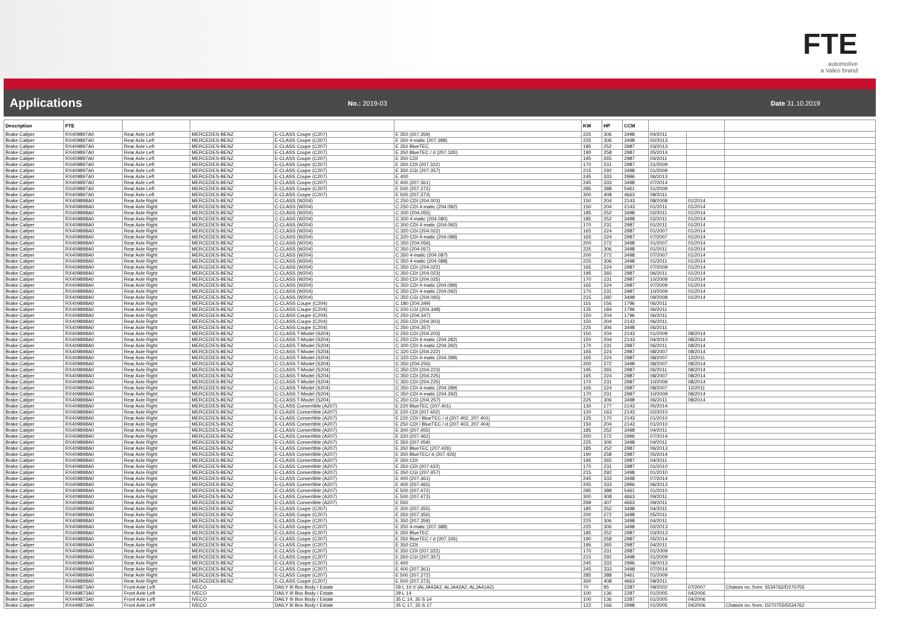FTE
automotive
a Valeo brand
Applications
No.: 2019-03 Date 31.10.2019
| Description | FTE | | | | | KW | HP | CCM | | | |
| --- | --- | --- | --- | --- | --- | --- | --- | --- | --- | --- | --- |
| Brake Caliper | RX409897A0 | Rear Axle Left | MERCEDES-BENZ | E-CLASS Coupe (C207) | E 350 (207.359) | 225 | 306 | 3498 | 04/2011 | | |
| Brake Caliper | RX409897A0 | Rear Axle Left | MERCEDES-BENZ | E-CLASS Coupe (C207) | E 350 4-matic (207.388) | 225 | 306 | 3498 | 02/2013 | | |
| Brake Caliper | RX409897A0 | Rear Axle Left | MERCEDES-BENZ | E-CLASS Coupe (C207) | E 350 BlueTEC | 185 | 252 | 2987 | 03/2013 | | |
| Brake Caliper | RX409897A0 | Rear Axle Left | MERCEDES-BENZ | E-CLASS Coupe (C207) | E 350 BlueTEC / d (207.326) | 190 | 258 | 2987 | 05/2014 | | |
| Brake Caliper | RX409897A0 | Rear Axle Left | MERCEDES-BENZ | E-CLASS Coupe (C207) | E 350 CDI | 195 | 265 | 2987 | 04/2011 | | |
| Brake Caliper | RX409897A0 | Rear Axle Left | MERCEDES-BENZ | E-CLASS Coupe (C207) | E 350 CDI (207.322) | 170 | 231 | 2987 | 01/2009 | | |
| Brake Caliper | RX409897A0 | Rear Axle Left | MERCEDES-BENZ | E-CLASS Coupe (C207) | E 350 CGI (207.357) | 215 | 292 | 3498 | 01/2009 | | |
| Brake Caliper | RX409897A0 | Rear Axle Left | MERCEDES-BENZ | E-CLASS Coupe (C207) | E 400 | 245 | 333 | 2996 | 06/2013 | | |
| Brake Caliper | RX409897A0 | Rear Axle Left | MERCEDES-BENZ | E-CLASS Coupe (C207) | E 400 (207.361) | 245 | 333 | 3498 | 07/2014 | | |
| Brake Caliper | RX409897A0 | Rear Axle Left | MERCEDES-BENZ | E-CLASS Coupe (C207) | E 500 (207.372) | 285 | 388 | 5461 | 01/2009 | | |
| Brake Caliper | RX409897A0 | Rear Axle Left | MERCEDES-BENZ | E-CLASS Coupe (C207) | E 500 (207.373) | 300 | 408 | 4663 | 09/2011 | | |
| Brake Caliper | RX409898A0 | Rear Axle Right | MERCEDES-BENZ | C-CLASS (W204) | C 250 CDI (204.003) | 150 | 204 | 2143 | 08/2008 | 01/2014 | |
| Brake Caliper | RX409898A0 | Rear Axle Right | MERCEDES-BENZ | C-CLASS (W204) | C 250 CDI 4-matic (204.082) | 150 | 204 | 2143 | 01/2011 | 01/2014 | |
| Brake Caliper | RX409898A0 | Rear Axle Right | MERCEDES-BENZ | C-CLASS (W204) | C 300 (204.055) | 185 | 252 | 3498 | 02/2011 | 01/2014 | |
| Brake Caliper | RX409898A0 | Rear Axle Right | MERCEDES-BENZ | C-CLASS (W204) | C 300 4-matic (204.080) | 185 | 252 | 3498 | 02/2011 | 01/2014 | |
| Brake Caliper | RX409898A0 | Rear Axle Right | MERCEDES-BENZ | C-CLASS (W204) | C 300 CDI 4-matic (204.092) | 170 | 231 | 2987 | 01/2011 | 01/2014 | |
| Brake Caliper | RX409898A0 | Rear Axle Right | MERCEDES-BENZ | C-CLASS (W204) | C 320 CDI (204.022) | 165 | 224 | 2987 | 01/2007 | 01/2014 | |
| Brake Caliper | RX409898A0 | Rear Axle Right | MERCEDES-BENZ | C-CLASS (W204) | C 320 CDI 4-matic (204.089) | 165 | 224 | 2987 | 07/2007 | 01/2014 | |
| Brake Caliper | RX409898A0 | Rear Axle Right | MERCEDES-BENZ | C-CLASS (W204) | C 350 (204.056) | 200 | 272 | 3498 | 01/2007 | 01/2014 | |
| Brake Caliper | RX409898A0 | Rear Axle Right | MERCEDES-BENZ | C-CLASS (W204) | C 350 (204.057) | 225 | 306 | 3498 | 01/2011 | 01/2014 | |
| Brake Caliper | RX409898A0 | Rear Axle Right | MERCEDES-BENZ | C-CLASS (W204) | C 350 4-matic (204.087) | 200 | 272 | 3498 | 07/2007 | 01/2014 | |
| Brake Caliper | RX409898A0 | Rear Axle Right | MERCEDES-BENZ | C-CLASS (W204) | C 350 4-matic (204.088) | 225 | 306 | 3498 | 01/2011 | 01/2014 | |
| Brake Caliper | RX409898A0 | Rear Axle Right | MERCEDES-BENZ | C-CLASS (W204) | C 350 CDI (204.022) | 165 | 224 | 2987 | 07/2009 | 01/2014 | |
| Brake Caliper | RX409898A0 | Rear Axle Right | MERCEDES-BENZ | C-CLASS (W204) | C 350 CDI (204.023) | 195 | 265 | 2987 | 06/2011 | 01/2014 | |
| Brake Caliper | RX409898A0 | Rear Axle Right | MERCEDES-BENZ | C-CLASS (W204) | C 350 CDI (204.025) | 170 | 231 | 2987 | 10/2009 | 01/2014 | |
| Brake Caliper | RX409898A0 | Rear Axle Right | MERCEDES-BENZ | C-CLASS (W204) | C 350 CDI 4-matic (204.089) | 165 | 224 | 2987 | 07/2009 | 01/2014 | |
| Brake Caliper | RX409898A0 | Rear Axle Right | MERCEDES-BENZ | C-CLASS (W204) | C 350 CDI 4-matic (204.092) | 170 | 231 | 2987 | 10/2009 | 01/2014 | |
| Brake Caliper | RX409898A0 | Rear Axle Right | MERCEDES-BENZ | C-CLASS (W204) | C 350 CGI (204.065) | 215 | 292 | 3498 | 09/2008 | 01/2014 | |
| Brake Caliper | RX409898A0 | Rear Axle Right | MERCEDES-BENZ | C-CLASS Coupe (C204) | C 180 (204.349) | 115 | 156 | 1796 | 06/2011 | | |
| Brake Caliper | RX409898A0 | Rear Axle Right | MERCEDES-BENZ | C-CLASS Coupe (C204) | C 200 CGI (204.348) | 135 | 184 | 1796 | 06/2011 | | |
| Brake Caliper | RX409898A0 | Rear Axle Right | MERCEDES-BENZ | C-CLASS Coupe (C204) | C 250 (204.347) | 150 | 204 | 1796 | 06/2011 | | |
| Brake Caliper | RX409898A0 | Rear Axle Right | MERCEDES-BENZ | C-CLASS Coupe (C204) | C 250 CDI (204.303) | 150 | 204 | 2143 | 06/2011 | | |
| Brake Caliper | RX409898A0 | Rear Axle Right | MERCEDES-BENZ | C-CLASS Coupe (C204) | C 350 (204.357) | 225 | 306 | 3498 | 06/2011 | | |
| Brake Caliper | RX409898A0 | Rear Axle Right | MERCEDES-BENZ | C-CLASS T-Model (S204) | C 250 CDI (204.203) | 150 | 204 | 2143 | 01/2009 | 08/2014 | |
| Brake Caliper | RX409898A0 | Rear Axle Right | MERCEDES-BENZ | C-CLASS T-Model (S204) | C 250 CDI 4-matic (204.282) | 150 | 204 | 2143 | 04/2010 | 08/2014 | |
| Brake Caliper | RX409898A0 | Rear Axle Right | MERCEDES-BENZ | C-CLASS T-Model (S204) | C 300 CDI 4-matic (204.292) | 170 | 231 | 2987 | 06/2011 | 08/2014 | |
| Brake Caliper | RX409898A0 | Rear Axle Right | MERCEDES-BENZ | C-CLASS T-Model (S204) | C 320 CDI (204.222) | 165 | 224 | 2987 | 08/2007 | 08/2014 | |
| Brake Caliper | RX409898A0 | Rear Axle Right | MERCEDES-BENZ | C-CLASS T-Model (S204) | C 320 CDI 4-matic (204.289) | 165 | 224 | 2987 | 08/2007 | 12/2011 | |
| Brake Caliper | RX409898A0 | Rear Axle Right | MERCEDES-BENZ | C-CLASS T-Model (S204) | C 350 (204.256) | 200 | 272 | 3498 | 08/2007 | 08/2014 | |
| Brake Caliper | RX409898A0 | Rear Axle Right | MERCEDES-BENZ | C-CLASS T-Model (S204) | C 350 CDI (204.223) | 195 | 265 | 2987 | 06/2011 | 08/2014 | |
| Brake Caliper | RX409898A0 | Rear Axle Right | MERCEDES-BENZ | C-CLASS T-Model (S204) | C 350 CDI (204.225) | 165 | 224 | 2987 | 08/2007 | 08/2014 | |
| Brake Caliper | RX409898A0 | Rear Axle Right | MERCEDES-BENZ | C-CLASS T-Model (S204) | C 350 CDI (204.225) | 170 | 231 | 2987 | 10/2009 | 08/2014 | |
| Brake Caliper | RX409898A0 | Rear Axle Right | MERCEDES-BENZ | C-CLASS T-Model (S204) | C 350 CDI 4-matic (204.289) | 165 | 224 | 2987 | 08/2007 | 12/2011 | |
| Brake Caliper | RX409898A0 | Rear Axle Right | MERCEDES-BENZ | C-CLASS T-Model (S204) | C 350 CDI 4-matic (204.292) | 170 | 231 | 2987 | 10/2009 | 08/2014 | |
| Brake Caliper | RX409898A0 | Rear Axle Right | MERCEDES-BENZ | C-CLASS T-Model (S204) | C 350 CGI (204.257) | 225 | 306 | 3498 | 06/2011 | 08/2014 | |
| Brake Caliper | RX409898A0 | Rear Axle Right | MERCEDES-BENZ | E-CLASS Convertible (A207) | E 220 BlueTEC (207.401) | 130 | 177 | 2143 | 05/2014 | | |
| Brake Caliper | RX409898A0 | Rear Axle Right | MERCEDES-BENZ | E-CLASS Convertible (A207) | E 220 CDI (207.402) | 120 | 163 | 2143 | 02/2010 | | |
| Brake Caliper | RX409898A0 | Rear Axle Right | MERCEDES-BENZ | E-CLASS Convertible (A207) | E 220 CDI / BlueTEC / d (207.402, 207.401) | 125 | 170 | 2143 | 01/2010 | | |
| Brake Caliper | RX409898A0 | Rear Axle Right | MERCEDES-BENZ | E-CLASS Convertible (A207) | E 250 CDI / BlueTEC / d (207.403, 207.404) | 150 | 204 | 2143 | 01/2010 | | |
| Brake Caliper | RX409898A0 | Rear Axle Right | MERCEDES-BENZ | E-CLASS Convertible (A207) | E 300 (207.455) | 185 | 252 | 3498 | 04/2011 | | |
| Brake Caliper | RX409898A0 | Rear Axle Right | MERCEDES-BENZ | E-CLASS Convertible (A207) | E 320 (207.462) | 200 | 272 | 2996 | 07/2014 | | |
| Brake Caliper | RX409898A0 | Rear Axle Right | MERCEDES-BENZ | E-CLASS Convertible (A207) | E 350 (207.459) | 225 | 306 | 3498 | 04/2011 | | |
| Brake Caliper | RX409898A0 | Rear Axle Right | MERCEDES-BENZ | E-CLASS Convertible (A207) | E 350 BlueTEC (207.426) | 185 | 252 | 2987 | 06/2013 | | |
| Brake Caliper | RX409898A0 | Rear Axle Right | MERCEDES-BENZ | E-CLASS Convertible (A207) | E 350 BlueTEC/ d (207.426) | 190 | 258 | 2987 | 05/2014 | | |
| Brake Caliper | RX409898A0 | Rear Axle Right | MERCEDES-BENZ | E-CLASS Convertible (A207) | E 350 CDI | 195 | 265 | 2987 | 04/2011 | | |
| Brake Caliper | RX409898A0 | Rear Axle Right | MERCEDES-BENZ | E-CLASS Convertible (A207) | E 350 CDI (207.422) | 170 | 231 | 2987 | 01/2010 | | |
| Brake Caliper | RX409898A0 | Rear Axle Right | MERCEDES-BENZ | E-CLASS Convertible (A207) | E 350 CGI (207.457) | 215 | 292 | 3498 | 01/2010 | | |
| Brake Caliper | RX409898A0 | Rear Axle Right | MERCEDES-BENZ | E-CLASS Convertible (A207) | E 400 (207.461) | 245 | 333 | 3498 | 07/2014 | | |
| Brake Caliper | RX409898A0 | Rear Axle Right | MERCEDES-BENZ | E-CLASS Convertible (A207) | E 400 (207.465) | 245 | 333 | 2996 | 06/2013 | | |
| Brake Caliper | RX409898A0 | Rear Axle Right | MERCEDES-BENZ | E-CLASS Convertible (A207) | E 500 (207.472) | 285 | 388 | 5461 | 01/2010 | | |
| Brake Caliper | RX409898A0 | Rear Axle Right | MERCEDES-BENZ | E-CLASS Convertible (A207) | E 500 (207.473) | 300 | 408 | 4663 | 09/2011 | | |
| Brake Caliper | RX409898A0 | Rear Axle Right | MERCEDES-BENZ | E-CLASS Convertible (A207) | E 550 | 299 | 407 | 4663 | 09/2011 | | |
| Brake Caliper | RX409898A0 | Rear Axle Right | MERCEDES-BENZ | E-CLASS Coupe (C207) | E 300 (207.355) | 185 | 252 | 3498 | 04/2011 | | |
| Brake Caliper | RX409898A0 | Rear Axle Right | MERCEDES-BENZ | E-CLASS Coupe (C207) | E 350 (207.356) | 200 | 272 | 3498 | 05/2011 | | |
| Brake Caliper | RX409898A0 | Rear Axle Right | MERCEDES-BENZ | E-CLASS Coupe (C207) | E 350 (207.359) | 225 | 306 | 3498 | 04/2011 | | |
| Brake Caliper | RX409898A0 | Rear Axle Right | MERCEDES-BENZ | E-CLASS Coupe (C207) | E 350 4-matic (207.388) | 225 | 306 | 3498 | 02/2013 | | |
| Brake Caliper | RX409898A0 | Rear Axle Right | MERCEDES-BENZ | E-CLASS Coupe (C207) | E 350 BlueTEC | 185 | 252 | 2987 | 03/2013 | | |
| Brake Caliper | RX409898A0 | Rear Axle Right | MERCEDES-BENZ | E-CLASS Coupe (C207) | E 350 BlueTEC / d (207.326) | 190 | 258 | 2987 | 05/2014 | | |
| Brake Caliper | RX409898A0 | Rear Axle Right | MERCEDES-BENZ | E-CLASS Coupe (C207) | E 350 CDI | 195 | 265 | 2987 | 04/2011 | | |
| Brake Caliper | RX409898A0 | Rear Axle Right | MERCEDES-BENZ | E-CLASS Coupe (C207) | E 350 CDI (207.322) | 170 | 231 | 2987 | 01/2009 | | |
| Brake Caliper | RX409898A0 | Rear Axle Right | MERCEDES-BENZ | E-CLASS Coupe (C207) | E 350 CGI (207.357) | 215 | 292 | 3498 | 01/2009 | | |
| Brake Caliper | RX409898A0 | Rear Axle Right | MERCEDES-BENZ | E-CLASS Coupe (C207) | E 400 | 245 | 333 | 2996 | 06/2013 | | |
| Brake Caliper | RX409898A0 | Rear Axle Right | MERCEDES-BENZ | E-CLASS Coupe (C207) | E 400 (207.361) | 245 | 333 | 3498 | 07/2014 | | |
| Brake Caliper | RX409898A0 | Rear Axle Right | MERCEDES-BENZ | E-CLASS Coupe (C207) | E 500 (207.372) | 285 | 388 | 5461 | 01/2009 | | |
| Brake Caliper | RX409898A0 | Rear Axle Right | MERCEDES-BENZ | E-CLASS Coupe (C207) | E 500 (207.373) | 300 | 408 | 4663 | 09/2011 | | |
| Brake Caliper | RX449873A0 | Front Axle Left | IVECO | DAILY III Box Body / Estate | 29 L 10 V (ALJA43A2, ALJA42A2, ALJA41A2) | 70 | 95 | 2287 | 09/2002 | 07/2007 | Chassis no. from: 5534762/D270755 |
| Brake Caliper | RX449873A0 | Front Axle Left | IVECO | DAILY III Box Body / Estate | 29 L 14 | 100 | 136 | 2287 | 01/2005 | 04/2006 | |
| Brake Caliper | RX449873A0 | Front Axle Left | IVECO | DAILY III Box Body / Estate | 35 C 14, 35 S 14 | 100 | 136 | 2287 | 01/2005 | 04/2006 | |
| Brake Caliper | RX449873A0 | Front Axle Left | IVECO | DAILY III Box Body / Estate | 35 C 17, 35 S 17 | 122 | 166 | 2998 | 01/2005 | 04/2006 | Chassis no. from: D270755/5534762 |